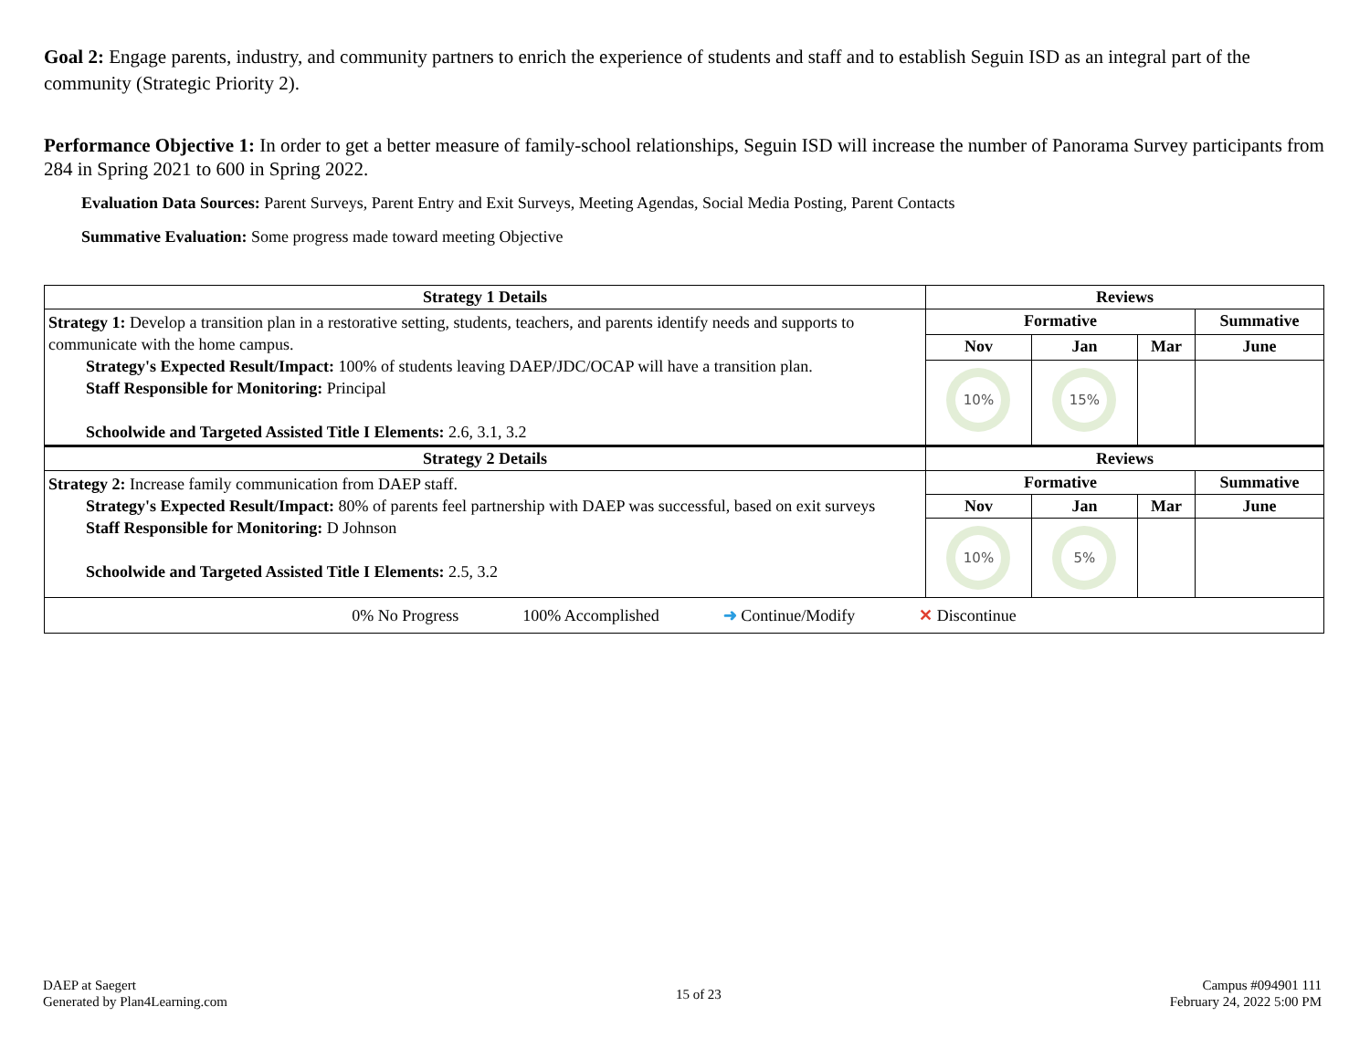Goal 2: Engage parents, industry, and community partners to enrich the experience of students and staff and to establish Seguin ISD as an integral part of the community (Strategic Priority 2).
Performance Objective 1: In order to get a better measure of family-school relationships, Seguin ISD will increase the number of Panorama Survey participants from 284 in Spring 2021 to 600 in Spring 2022.
Evaluation Data Sources: Parent Surveys, Parent Entry and Exit Surveys, Meeting Agendas, Social Media Posting, Parent Contacts
Summative Evaluation: Some progress made toward meeting Objective
| Strategy 1 Details | Reviews | | | |
| --- | --- | --- | --- | --- |
| Strategy 1: Develop a transition plan in a restorative setting, students, teachers, and parents identify needs and supports to communicate with the home campus. Strategy's Expected Result/Impact: 100% of students leaving DAEP/JDC/OCAP will have a transition plan. Staff Responsible for Monitoring: Principal Schoolwide and Targeted Assisted Title I Elements: 2.6, 3.1, 3.2 | Formative | | | Summative |
| | Nov | Jan | Mar | June |
| | 10% | 15% | | |
| Strategy 2 Details | Reviews | | | |
| Strategy 2: Increase family communication from DAEP staff. Strategy's Expected Result/Impact: 80% of parents feel partnership with DAEP was successful, based on exit surveys Staff Responsible for Monitoring: D Johnson Schoolwide and Targeted Assisted Title I Elements: 2.5, 3.2 | Formative | | | Summative |
| | Nov | Jan | Mar | June |
| | 10% | 5% | | |
| 0% No Progress 100% Accomplished ➜ Continue/Modify ✕ Discontinue | | | | |
DAEP at Saegert
Generated by Plan4Learning.com
15 of 23
Campus #094901 111
February 24, 2022 5:00 PM